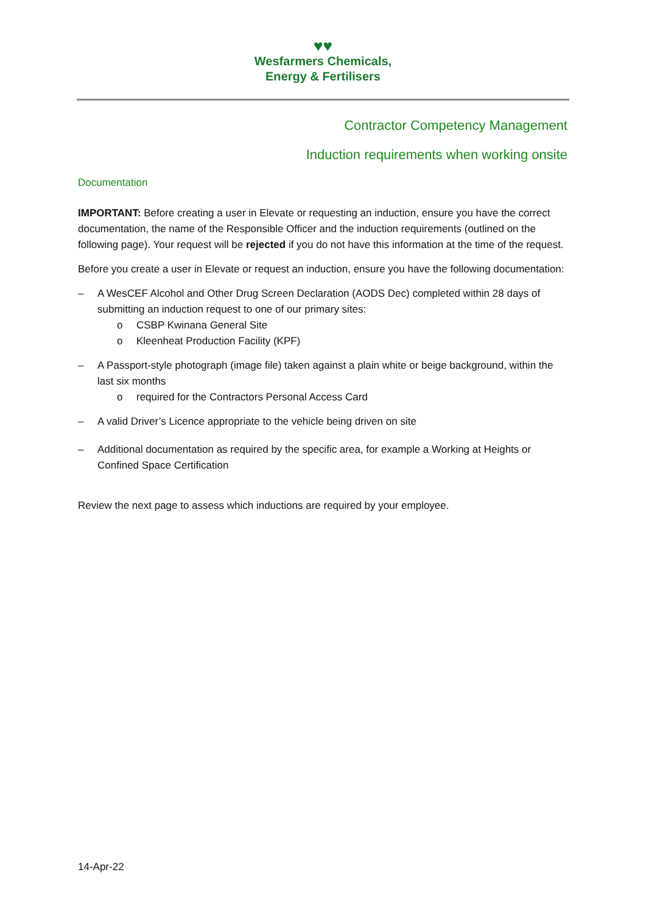♥♥
Wesfarmers Chemicals,
Energy & Fertilisers
Contractor Competency Management
Induction requirements when working onsite
Documentation
IMPORTANT: Before creating a user in Elevate or requesting an induction, ensure you have the correct documentation, the name of the Responsible Officer and the induction requirements (outlined on the following page). Your request will be rejected if you do not have this information at the time of the request.
Before you create a user in Elevate or request an induction, ensure you have the following documentation:
– A WesCEF Alcohol and Other Drug Screen Declaration (AODS Dec) completed within 28 days of submitting an induction request to one of our primary sites:
o CSBP Kwinana General Site
o Kleenheat Production Facility (KPF)
– A Passport-style photograph (image file) taken against a plain white or beige background, within the last six months
o required for the Contractors Personal Access Card
– A valid Driver’s Licence appropriate to the vehicle being driven on site
– Additional documentation as required by the specific area, for example a Working at Heights or Confined Space Certification
Review the next page to assess which inductions are required by your employee.
14-Apr-22